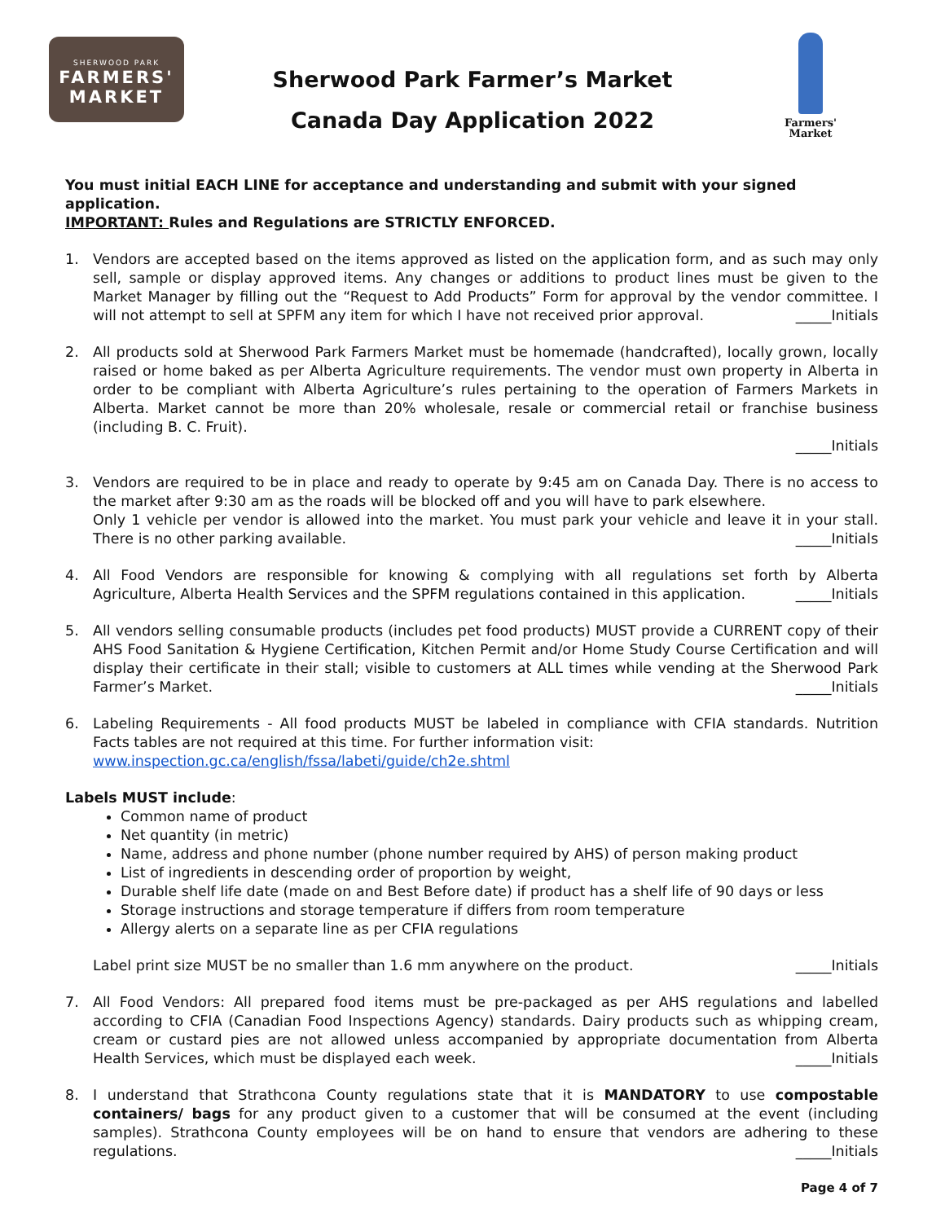SHERWOOD PARK
FARMERS'
MARKET
Sherwood Park Farmer’s Market
Canada Day Application 2022
Farmers'
Market
You must initial EACH LINE for acceptance and understanding and submit with your signed application.
IMPORTANT: Rules and Regulations are STRICTLY ENFORCED.
1. Vendors are accepted based on the items approved as listed on the application form, and as such may only sell, sample or display approved items. Any changes or additions to product lines must be given to the Market Manager by filling out the “Request to Add Products” Form for approval by the vendor committee. I will not attempt to sell at SPFM any item for which I have not received prior approval. _____Initials
2. All products sold at Sherwood Park Farmers Market must be homemade (handcrafted), locally grown, locally raised or home baked as per Alberta Agriculture requirements. The vendor must own property in Alberta in order to be compliant with Alberta Agriculture’s rules pertaining to the operation of Farmers Markets in Alberta. Market cannot be more than 20% wholesale, resale or commercial retail or franchise business (including B. C. Fruit).
_____Initials
3. Vendors are required to be in place and ready to operate by 9:45 am on Canada Day. There is no access to the market after 9:30 am as the roads will be blocked off and you will have to park elsewhere.
Only 1 vehicle per vendor is allowed into the market. You must park your vehicle and leave it in your stall. There is no other parking available. _____Initials
4. All Food Vendors are responsible for knowing & complying with all regulations set forth by Alberta Agriculture, Alberta Health Services and the SPFM regulations contained in this application. _____Initials
5. All vendors selling consumable products (includes pet food products) MUST provide a CURRENT copy of their AHS Food Sanitation & Hygiene Certification, Kitchen Permit and/or Home Study Course Certification and will display their certificate in their stall; visible to customers at ALL times while vending at the Sherwood Park Farmer’s Market. _____Initials
6. Labeling Requirements - All food products MUST be labeled in compliance with CFIA standards. Nutrition Facts tables are not required at this time. For further information visit:
www.inspection.gc.ca/english/fssa/labeti/guide/ch2e.shtml
Labels MUST include:
Common name of product
Net quantity (in metric)
Name, address and phone number (phone number required by AHS) of person making product
List of ingredients in descending order of proportion by weight,
Durable shelf life date (made on and Best Before date) if product has a shelf life of 90 days or less
Storage instructions and storage temperature if differs from room temperature
Allergy alerts on a separate line as per CFIA regulations
Label print size MUST be no smaller than 1.6 mm anywhere on the product. _____Initials
7. All Food Vendors: All prepared food items must be pre-packaged as per AHS regulations and labelled according to CFIA (Canadian Food Inspections Agency) standards. Dairy products such as whipping cream, cream or custard pies are not allowed unless accompanied by appropriate documentation from Alberta Health Services, which must be displayed each week. _____Initials
8. I understand that Strathcona County regulations state that it is MANDATORY to use compostable containers/ bags for any product given to a customer that will be consumed at the event (including samples). Strathcona County employees will be on hand to ensure that vendors are adhering to these regulations. _____Initials
Page 4 of 7